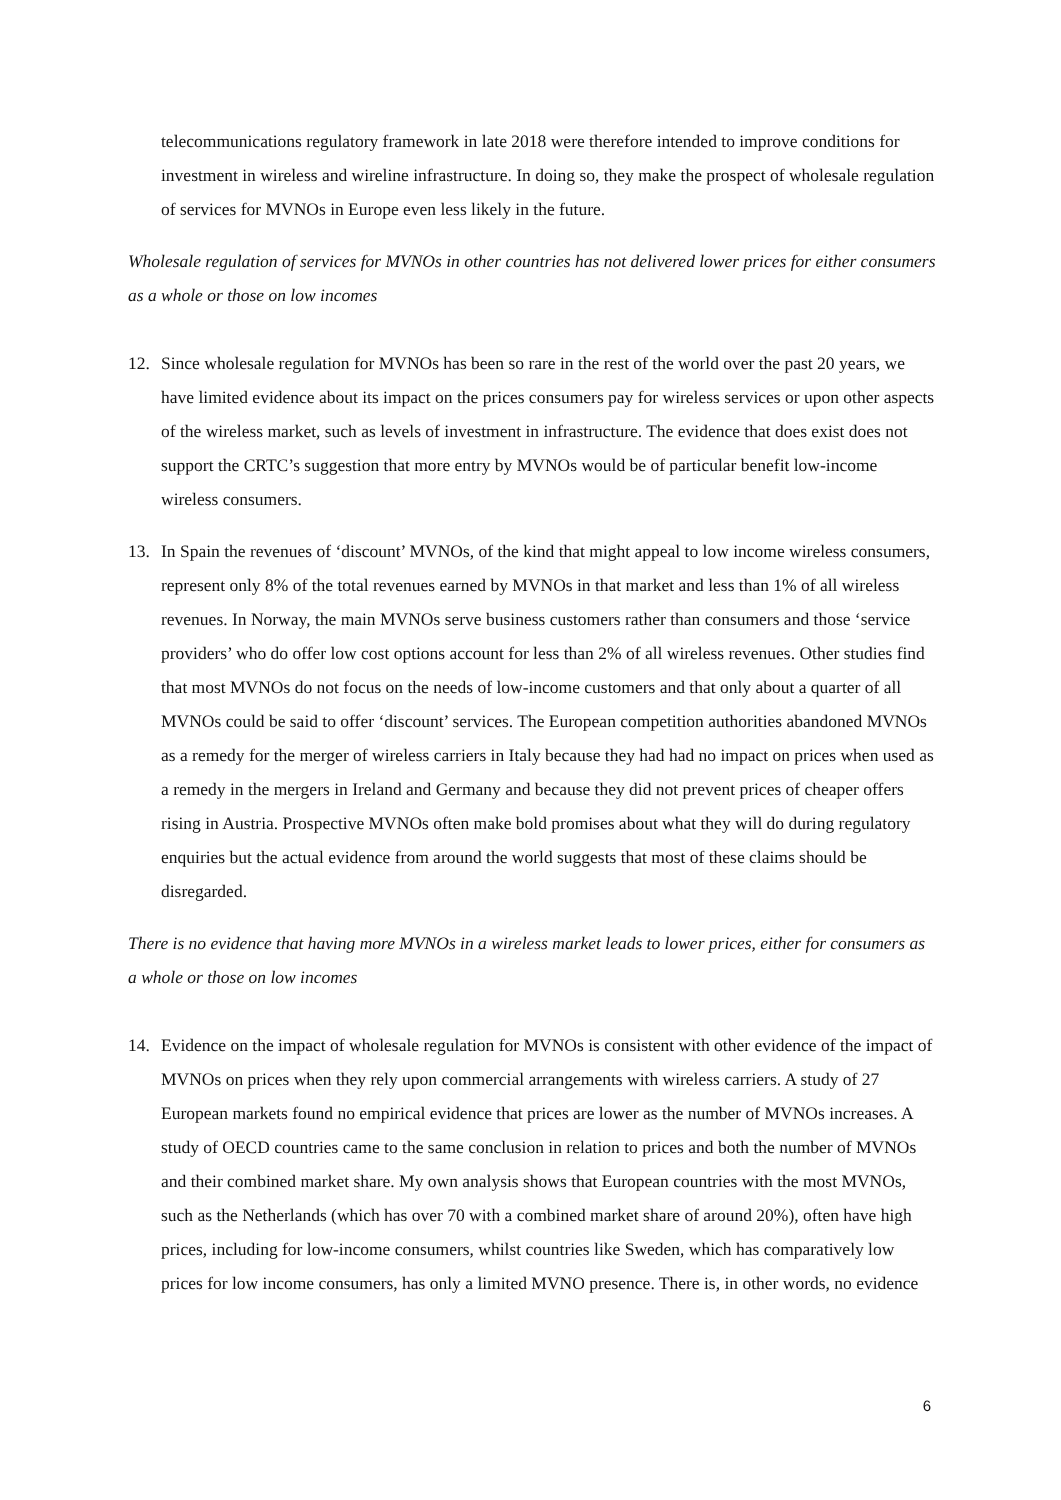telecommunications regulatory framework in late 2018 were therefore intended to improve conditions for investment in wireless and wireline infrastructure. In doing so, they make the prospect of wholesale regulation of services for MVNOs in Europe even less likely in the future.
Wholesale regulation of services for MVNOs in other countries has not delivered lower prices for either consumers as a whole or those on low incomes
12. Since wholesale regulation for MVNOs has been so rare in the rest of the world over the past 20 years, we have limited evidence about its impact on the prices consumers pay for wireless services or upon other aspects of the wireless market, such as levels of investment in infrastructure. The evidence that does exist does not support the CRTC’s suggestion that more entry by MVNOs would be of particular benefit low-income wireless consumers.
13. In Spain the revenues of ‘discount’ MVNOs, of the kind that might appeal to low income wireless consumers, represent only 8% of the total revenues earned by MVNOs in that market and less than 1% of all wireless revenues. In Norway, the main MVNOs serve business customers rather than consumers and those ‘service providers’ who do offer low cost options account for less than 2% of all wireless revenues. Other studies find that most MVNOs do not focus on the needs of low-income customers and that only about a quarter of all MVNOs could be said to offer ‘discount’ services. The European competition authorities abandoned MVNOs as a remedy for the merger of wireless carriers in Italy because they had had no impact on prices when used as a remedy in the mergers in Ireland and Germany and because they did not prevent prices of cheaper offers rising in Austria. Prospective MVNOs often make bold promises about what they will do during regulatory enquiries but the actual evidence from around the world suggests that most of these claims should be disregarded.
There is no evidence that having more MVNOs in a wireless market leads to lower prices, either for consumers as a whole or those on low incomes
14. Evidence on the impact of wholesale regulation for MVNOs is consistent with other evidence of the impact of MVNOs on prices when they rely upon commercial arrangements with wireless carriers. A study of 27 European markets found no empirical evidence that prices are lower as the number of MVNOs increases. A study of OECD countries came to the same conclusion in relation to prices and both the number of MVNOs and their combined market share. My own analysis shows that European countries with the most MVNOs, such as the Netherlands (which has over 70 with a combined market share of around 20%), often have high prices, including for low-income consumers, whilst countries like Sweden, which has comparatively low prices for low income consumers, has only a limited MVNO presence. There is, in other words, no evidence
6